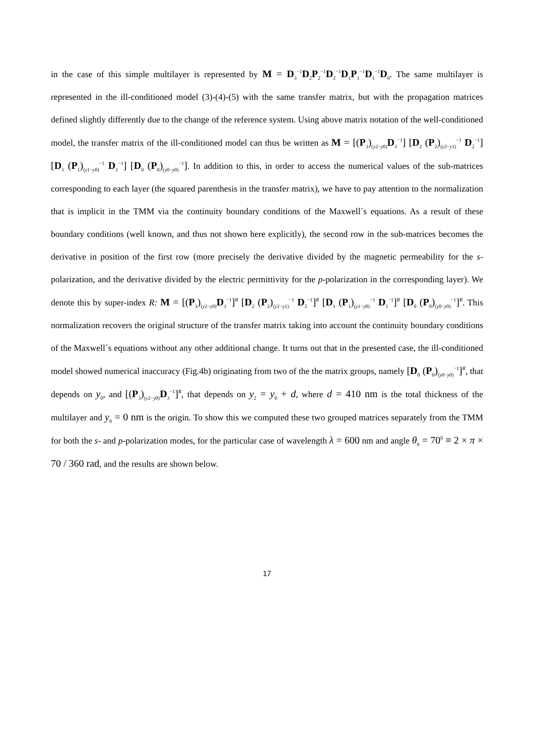in the case of this simple multilayer is represented by M = D<sub>3</sub><sup>−1</sup>D<sub>2</sub>P<sub>2</sub><sup>−1</sup>D<sub>2</sub><sup>−1</sup>D<sub>1</sub>P<sub>1</sub><sup>−1</sup>D<sub>1</sub><sup>−1</sup>D<sub>0</sub>. The same multilayer is represented in the ill-conditioned model (3)-(4)-(5) with the same transfer matrix, but with the propagation matrices defined slightly differently due to the change of the reference system. Using above matrix notation of the well-conditioned model, the transfer matrix of the ill-conditioned model can thus be written as M = [(P<sub>3</sub>)<sub>(y2−y0)</sub>D<sub>3</sub><sup>−1</sup>] [D<sub>2</sub> (P<sub>2</sub>)<sub>(y2−y1)</sub><sup>−1</sup> D<sub>2</sub><sup>−1</sup>] [D<sub>1</sub> (P<sub>1</sub>)<sub>(y1−y0)</sub><sup>−1</sup> D<sub>1</sub><sup>−1</sup>] [D<sub>0</sub> (P<sub>0</sub>)<sub>(y0−y0)</sub><sup>−1</sup>]. In addition to this, in order to access the numerical values of the sub-matrices corresponding to each layer (the squared parenthesis in the transfer matrix), we have to pay attention to the normalization that is implicit in the TMM via the continuity boundary conditions of the Maxwell´s equations. As a result of these boundary conditions (well known, and thus not shown here explicitly), the second row in the sub-matrices becomes the derivative in position of the first row (more precisely the derivative divided by the magnetic permeability for the s-polarization, and the derivative divided by the electric permittivity for the p-polarization in the corresponding layer). We denote this by super-index R: M = [(P<sub>3</sub>)<sub>(y2−y0)</sub>D<sub>3</sub><sup>−1</sup>]<sup>R</sup> [D<sub>2</sub> (P<sub>2</sub>)<sub>(y2−y1)</sub><sup>−1</sup> D<sub>2</sub><sup>−1</sup>]<sup>R</sup> [D<sub>1</sub> (P<sub>1</sub>)<sub>(y1−y0)</sub><sup>−1</sup> D<sub>1</sub><sup>−1</sup>]<sup>R</sup> [D<sub>0</sub> (P<sub>0</sub>)<sub>(y0−y0)</sub><sup>−1</sup>]<sup>R</sup>. This normalization recovers the original structure of the transfer matrix taking into account the continuity boundary conditions of the Maxwell´s equations without any other additional change. It turns out that in the presented case, the ill-conditioned model showed numerical inaccuracy (Fig.4b) originating from two of the the matrix groups, namely [D<sub>0</sub> (P<sub>0</sub>)<sub>(y0−y0)</sub><sup>−1</sup>]<sup>R</sup>, that depends on y<sub>0</sub>, and [(P<sub>3</sub>)<sub>(y2−y0)</sub>D<sub>3</sub><sup>−1</sup>]<sup>R</sup>, that depends on y<sub>2</sub> = y<sub>0</sub> + d, where d = 410 nm is the total thickness of the multilayer and y<sub>0</sub> = 0 nm is the origin. To show this we computed these two grouped matrices separately from the TMM for both the s- and p-polarization modes, for the particular case of wavelength λ = 600 nm and angle θ<sub>0</sub> = 70<sup>0</sup> ≡ 2 × π × 70 / 360 rad, and the results are shown below.
17